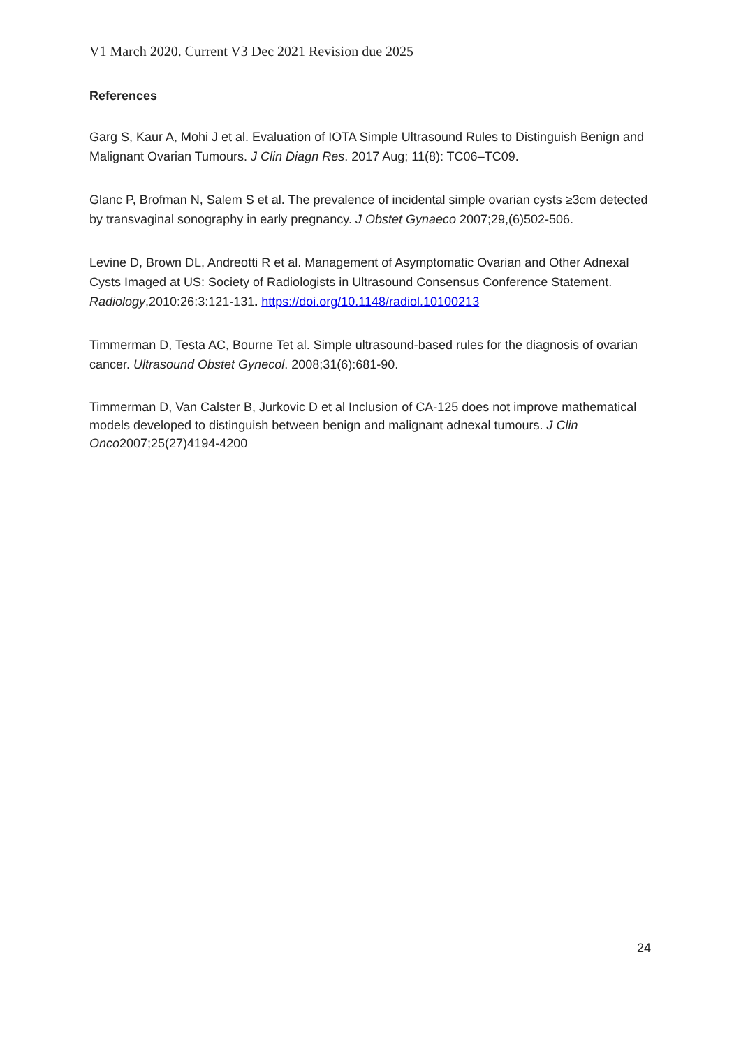V1 March 2020. Current V3 Dec 2021 Revision due 2025
References
Garg S, Kaur A, Mohi J et al. Evaluation of IOTA Simple Ultrasound Rules to Distinguish Benign and Malignant Ovarian Tumours. J Clin Diagn Res. 2017 Aug; 11(8): TC06–TC09.
Glanc P, Brofman N, Salem S et al. The prevalence of incidental simple ovarian cysts ≥3cm detected by transvaginal sonography in early pregnancy. J Obstet Gynaeco 2007;29,(6)502-506.
Levine D, Brown DL, Andreotti R et al. Management of Asymptomatic Ovarian and Other Adnexal Cysts Imaged at US: Society of Radiologists in Ultrasound Consensus Conference Statement. Radiology,2010:26:3:121-131. https://doi.org/10.1148/radiol.10100213
Timmerman D, Testa AC, Bourne Tet al. Simple ultrasound-based rules for the diagnosis of ovarian cancer. Ultrasound Obstet Gynecol. 2008;31(6):681-90.
Timmerman D, Van Calster B, Jurkovic D et al Inclusion of CA-125 does not improve mathematical models developed to distinguish between benign and malignant adnexal tumours. J Clin Onco2007;25(27)4194-4200
24